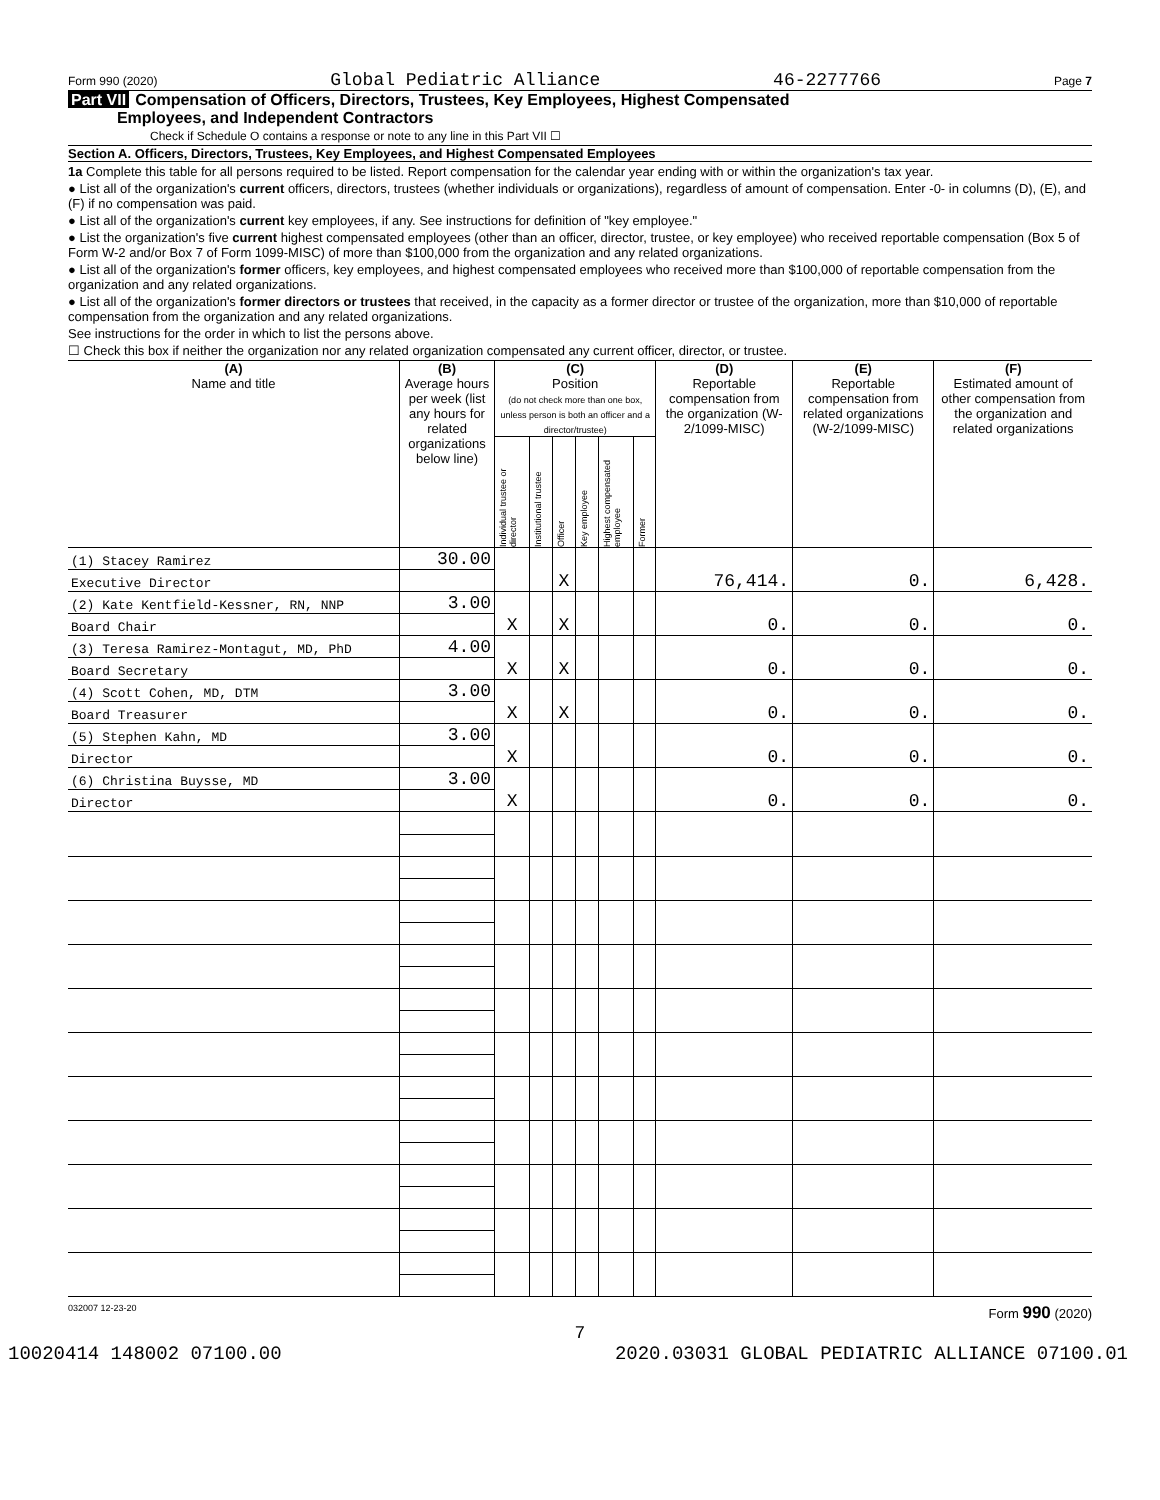Form 990 (2020) Global Pediatric Alliance 46-2277766 Page 7
Part VII Compensation of Officers, Directors, Trustees, Key Employees, Highest Compensated
Employees, and Independent Contractors
Check if Schedule O contains a response or note to any line in this Part VII ☐
Section A. Officers, Directors, Trustees, Key Employees, and Highest Compensated Employees
1a Complete this table for all persons required to be listed. Report compensation for the calendar year ending with or within the organization's tax year.
● List all of the organization's current officers, directors, trustees (whether individuals or organizations), regardless of amount of compensation. Enter -0- in columns (D), (E), and (F) if no compensation was paid.
● List all of the organization's current key employees, if any. See instructions for definition of "key employee."
● List the organization's five current highest compensated employees (other than an officer, director, trustee, or key employee) who received reportable compensation (Box 5 of Form W-2 and/or Box 7 of Form 1099-MISC) of more than $100,000 from the organization and any related organizations.
● List all of the organization's former officers, key employees, and highest compensated employees who received more than $100,000 of reportable compensation from the organization and any related organizations.
● List all of the organization's former directors or trustees that received, in the capacity as a former director or trustee of the organization, more than $10,000 of reportable compensation from the organization and any related organizations.
See instructions for the order in which to list the persons above.
☐ Check this box if neither the organization nor any related organization compensated any current officer, director, or trustee.
| (A) Name and title | (B) Average hours per week (list any hours for related organizations below line) | (C) Position (do not check more than one box, unless person is both an officer and a director/trustee) | | | | | | (D) Reportable compensation from the organization (W-2/1099-MISC) | (E) Reportable compensation from related organizations (W-2/1099-MISC) | (F) Estimated amount of other compensation from the organization and related organizations |
| --- | --- | --- | --- | --- | --- | --- | --- | --- | --- | --- |
| | | Individual trustee or director | Institutional trustee | Officer | Key employee | Highest compensated employee | Former | | | |
| (1) Stacey Ramirez | 30.00 | | | X | | | | 76,414. | 0. | 6,428. |
| Executive Director | | | | | | | | | | |
| (2) Kate Kentfield-Kessner, RN, NNP | 3.00 | X | | X | | | | 0. | 0. | 0. |
| Board Chair | | | | | | | | | | |
| (3) Teresa Ramirez-Montagut, MD, PhD | 4.00 | X | | X | | | | 0. | 0. | 0. |
| Board Secretary | | | | | | | | | | |
| (4) Scott Cohen, MD, DTM | 3.00 | X | | X | | | | 0. | 0. | 0. |
| Board Treasurer | | | | | | | | | | |
| (5) Stephen Kahn, MD | 3.00 | X | | | | | | 0. | 0. | 0. |
| Director | | | | | | | | | | |
| (6) Christina Buysse, MD | 3.00 | X | | | | | | 0. | 0. | 0. |
| Director | | | | | | | | | | |
032007 12-23-20 Form 990 (2020)
7
10020414 148002 07100.00 2020.03031 GLOBAL PEDIATRIC ALLIANCE 07100.01